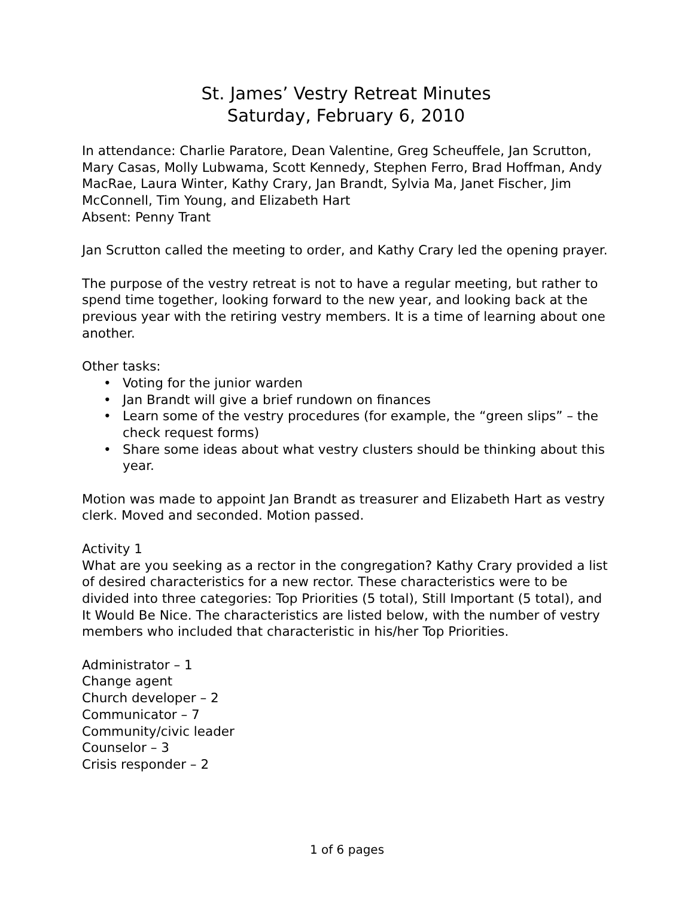St. James’ Vestry Retreat Minutes
Saturday, February 6, 2010
In attendance: Charlie Paratore, Dean Valentine, Greg Scheuffele, Jan Scrutton, Mary Casas, Molly Lubwama, Scott Kennedy, Stephen Ferro, Brad Hoffman, Andy MacRae, Laura Winter, Kathy Crary, Jan Brandt, Sylvia Ma, Janet Fischer, Jim McConnell, Tim Young, and Elizabeth Hart
Absent: Penny Trant
Jan Scrutton called the meeting to order, and Kathy Crary led the opening prayer.
The purpose of the vestry retreat is not to have a regular meeting, but rather to spend time together, looking forward to the new year, and looking back at the previous year with the retiring vestry members. It is a time of learning about one another.
Other tasks:
• Voting for the junior warden
• Jan Brandt will give a brief rundown on finances
• Learn some of the vestry procedures (for example, the “green slips” – the check request forms)
• Share some ideas about what vestry clusters should be thinking about this year.
Motion was made to appoint Jan Brandt as treasurer and Elizabeth Hart as vestry clerk. Moved and seconded. Motion passed.
Activity 1
What are you seeking as a rector in the congregation? Kathy Crary provided a list of desired characteristics for a new rector. These characteristics were to be divided into three categories: Top Priorities (5 total), Still Important (5 total), and It Would Be Nice. The characteristics are listed below, with the number of vestry members who included that characteristic in his/her Top Priorities.
Administrator – 1
Change agent
Church developer – 2
Communicator – 7
Community/civic leader
Counselor – 3
Crisis responder – 2
1 of 6 pages